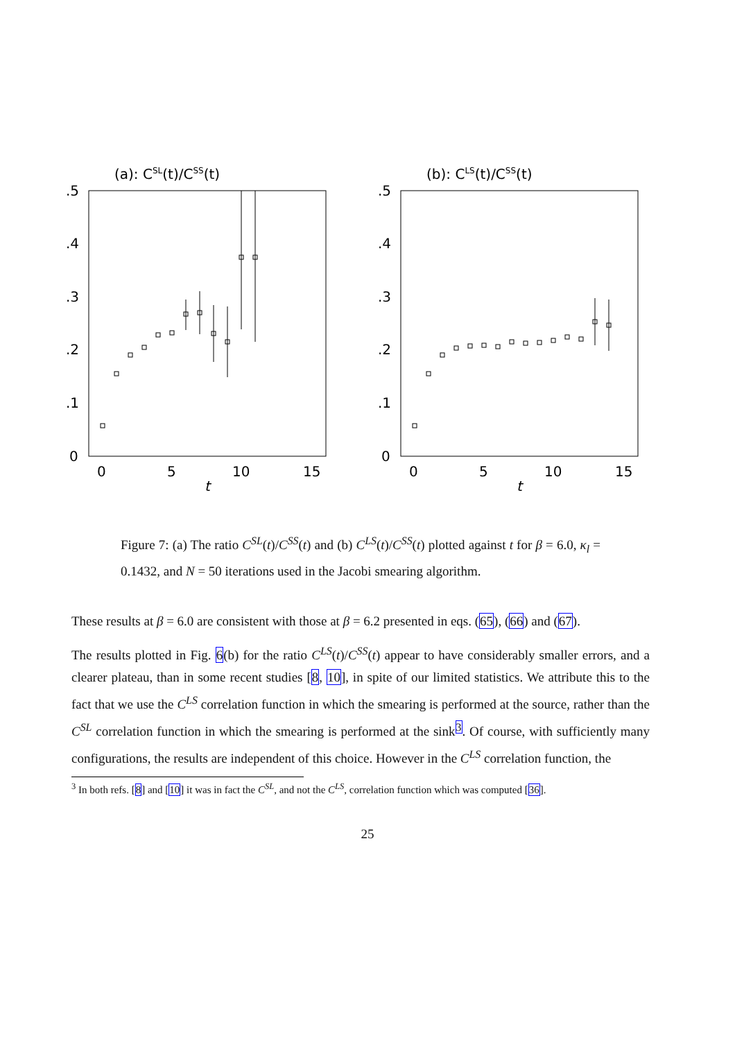(a): CSL(t)/CSS(t)
.5
.4
.3
.2
.1
0
0
5
10
15
t
(b): CLS(t)/CSS(t)
.5
.4
.3
.2
.1
0
0
5
10
15
t
Figure 7: (a) The ratio C<sup>SL</sup>(t)/C<sup>SS</sup>(t) and (b) C<sup>LS</sup>(t)/C<sup>SS</sup>(t) plotted against t for β = 6.0, κ<sub>l</sub> = 0.1432, and N = 50 iterations used in the Jacobi smearing algorithm.
These results at β = 6.0 are consistent with those at β = 6.2 presented in eqs. (65), (66) and (67).
The results plotted in Fig. 6(b) for the ratio C<sup>LS</sup>(t)/C<sup>SS</sup>(t) appear to have considerably smaller errors, and a clearer plateau, than in some recent studies [8, 10], in spite of our limited statistics. We attribute this to the fact that we use the C<sup>LS</sup> correlation function in which the smearing is performed at the source, rather than the C<sup>SL</sup> correlation function in which the smearing is performed at the sink<sup>3</sup>. Of course, with sufficiently many configurations, the results are independent of this choice. However in the C<sup>LS</sup> correlation function, the
<sup>3</sup> In both refs. [8] and [10] it was in fact the C<sup>SL</sup>, and not the C<sup>LS</sup>, correlation function which was computed [36].
25